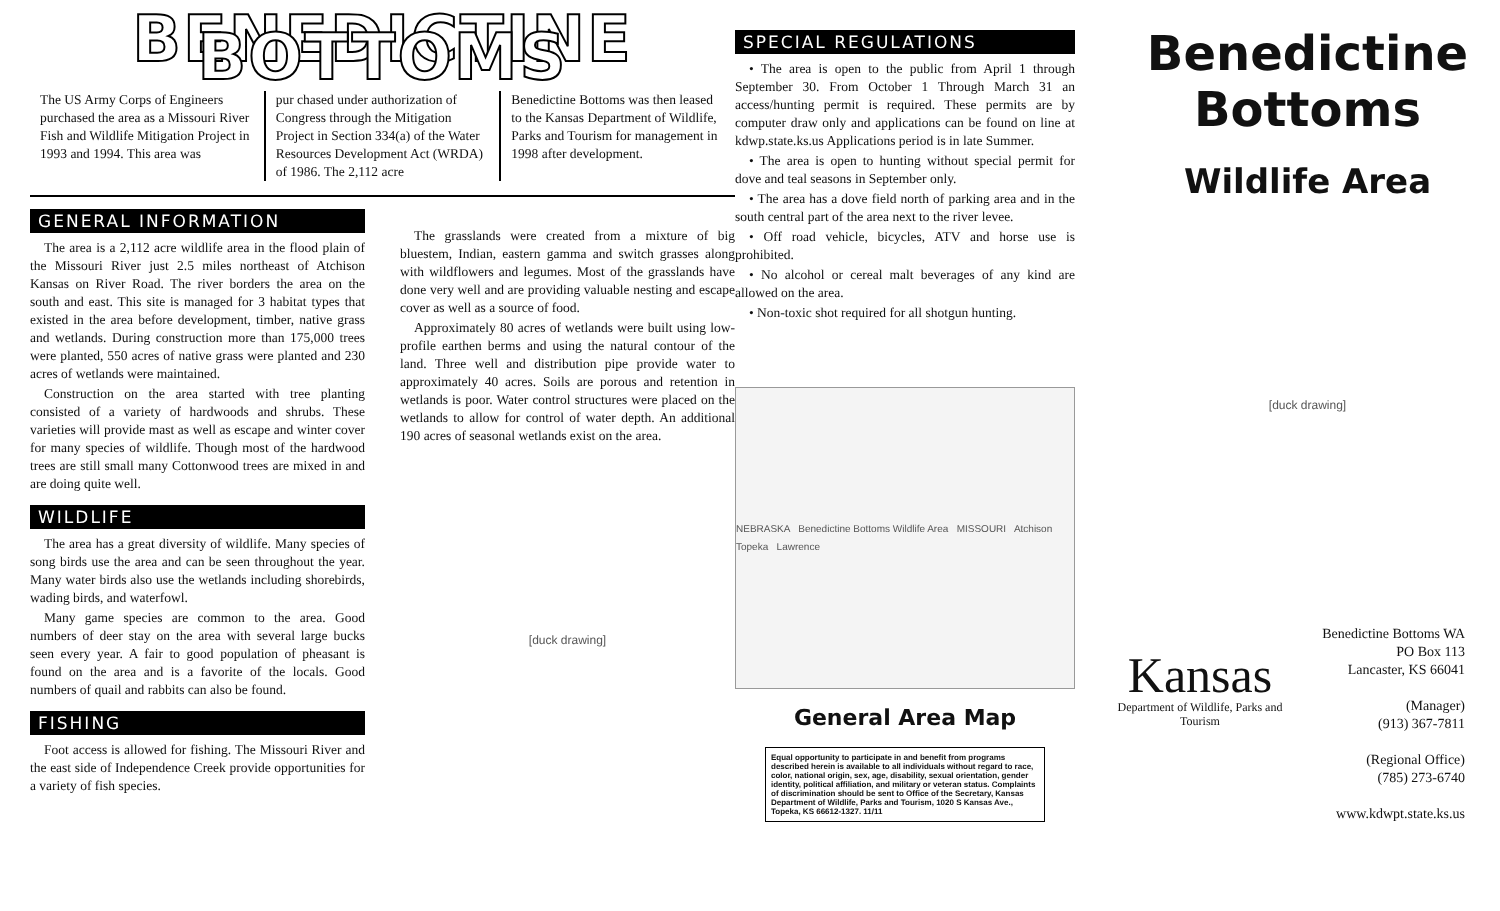BENEDICTINE BOTTOMS
The US Army Corps of Engineers purchased the area as a Missouri River Fish and Wildlife Mitigation Project in 1993 and 1994. This area was
pur chased under authorization of Congress through the Mitigation Project in Section 334(a) of the Water Resources Development Act (WRDA) of 1986. The 2,112 acre
Benedictine Bottoms was then leased to the Kansas Department of Wildlife, Parks and Tourism for management in 1998 after development.
GENERAL INFORMATION
The area is a 2,112 acre wildlife area in the flood plain of the Missouri River just 2.5 miles northeast of Atchison Kansas on River Road. The river borders the area on the south and east. This site is managed for 3 habitat types that existed in the area before development, timber, native grass and wetlands. During construction more than 175,000 trees were planted, 550 acres of native grass were planted and 230 acres of wetlands were maintained.
Construction on the area started with tree planting consisted of a variety of hardwoods and shrubs. These varieties will provide mast as well as escape and winter cover for many species of wildlife. Though most of the hardwood trees are still small many Cottonwood trees are mixed in and are doing quite well.
WILDLIFE
The area has a great diversity of wildlife. Many species of song birds use the area and can be seen throughout the year. Many water birds also use the wetlands including shorebirds, wading birds, and waterfowl.
Many game species are common to the area. Good numbers of deer stay on the area with several large bucks seen every year. A fair to good population of pheasant is found on the area and is a favorite of the locals. Good numbers of quail and rabbits can also be found.
FISHING
Foot access is allowed for fishing. The Missouri River and the east side of Independence Creek provide opportunities for a variety of fish species.
The grasslands were created from a mixture of big bluestem, Indian, eastern gamma and switch grasses along with wildflowers and legumes. Most of the grasslands have done very well and are providing valuable nesting and escape cover as well as a source of food.
Approximately 80 acres of wetlands were built using low-profile earthen berms and using the natural contour of the land. Three well and distribution pipe provide water to approximately 40 acres. Soils are porous and retention in wetlands is poor. Water control structures were placed on the wetlands to allow for control of water depth. An additional 190 acres of seasonal wetlands exist on the area.
[duck drawing]
SPECIAL REGULATIONS
• The area is open to the public from April 1 through September 30. From October 1 Through March 31 an access/hunting permit is required. These permits are by computer draw only and applications can be found on line at kdwp.state.ks.us Applications period is in late Summer.
• The area is open to hunting without special permit for dove and teal seasons in September only.
• The area has a dove field north of parking area and in the south central part of the area next to the river levee.
• Off road vehicle, bicycles, ATV and horse use is prohibited.
• No alcohol or cereal malt beverages of any kind are allowed on the area.
• Non-toxic shot required for all shotgun hunting.
NEBRASKA Benedictine Bottoms Wildlife Area MISSOURI Atchison Topeka Lawrence
General Area Map
Equal opportunity to participate in and benefit from programs described herein is available to all individuals without regard to race, color, national origin, sex, age, disability, sexual orientation, gender identity, political affiliation, and military or veteran status. Complaints of discrimination should be sent to Office of the Secretary, Kansas Department of Wildlife, Parks and Tourism, 1020 S Kansas Ave., Topeka, KS 66612-1327. 11/11
Benedictine
Bottoms
Wildlife Area
[duck drawing]
Kansas
Department of Wildlife, Parks and Tourism
Benedictine Bottoms WA
PO Box 113
Lancaster, KS 66041
(Manager)
(913) 367-7811
(Regional Office)
(785) 273-6740
www.kdwpt.state.ks.us